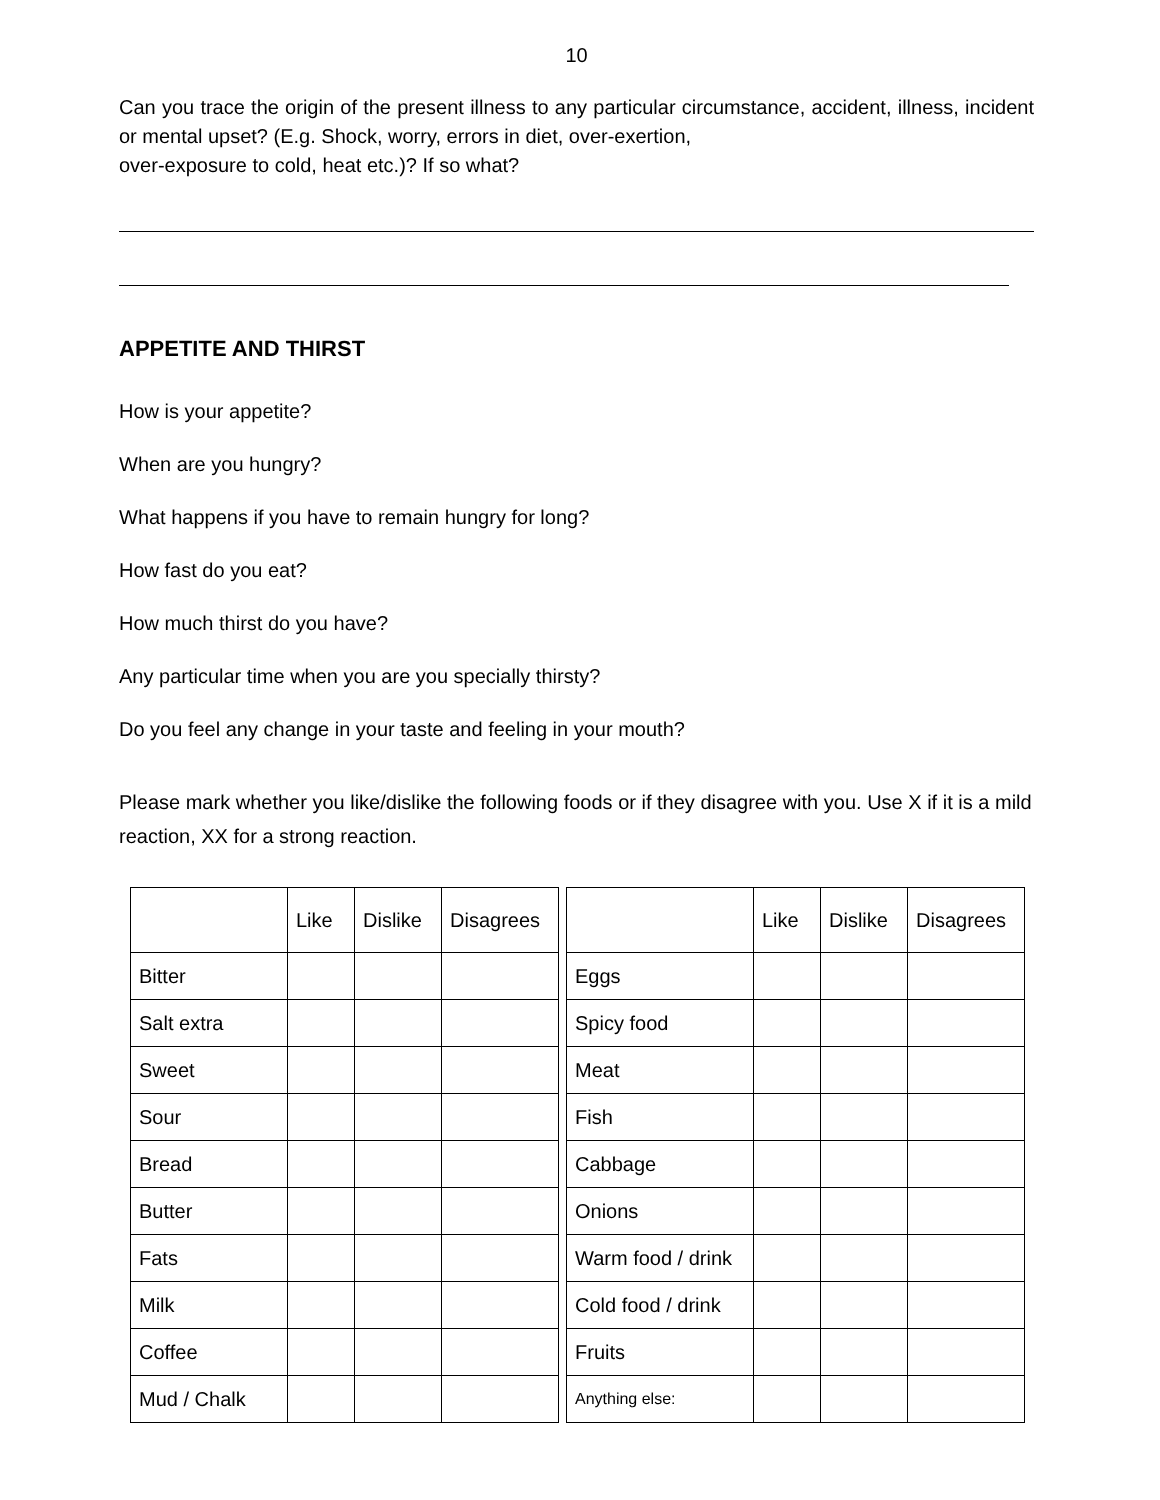10
Can you trace the origin of the present illness to any particular circumstance, accident, illness, incident or mental upset? (E.g. Shock, worry, errors in diet, over-exertion,
over-exposure to cold, heat etc.)? If so what?
APPETITE AND THIRST
How is your appetite?
When are you hungry?
What happens if you have to remain hungry for long?
How fast do you eat?
How much thirst do you have?
Any particular time when you are you specially thirsty?
Do you feel any change in your taste and feeling in your mouth?
Please mark whether you like/dislike the following foods or if they disagree with you. Use X if it is a mild reaction, XX for a strong reaction.
| | Like | Dislike | Disagrees |
| --- | --- | --- | --- |
| Bitter | | | |
| Salt extra | | | |
| Sweet | | | |
| Sour | | | |
| Bread | | | |
| Butter | | | |
| Fats | | | |
| Milk | | | |
| Coffee | | | |
| Mud / Chalk | | | |
| | Like | Dislike | Disagrees |
| --- | --- | --- | --- |
| Eggs | | | |
| Spicy food | | | |
| Meat | | | |
| Fish | | | |
| Cabbage | | | |
| Onions | | | |
| Warm food / drink | | | |
| Cold food / drink | | | |
| Fruits | | | |
| Anything else: | | | |